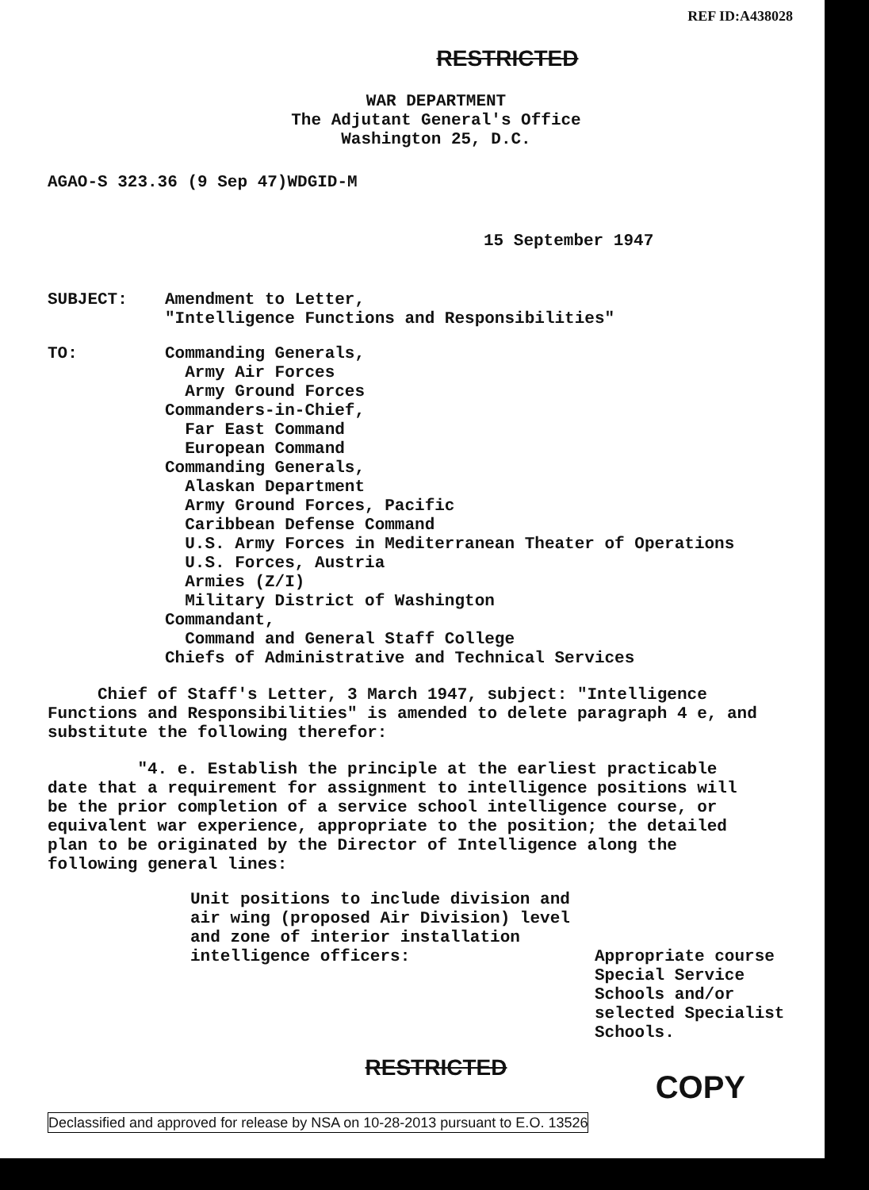REF ID:A438028
RESTRICTED
WAR DEPARTMENT
The Adjutant General's Office
Washington 25, D.C.
AGAO-S 323.36 (9 Sep 47)WDGID-M
15 September 1947
SUBJECT: Amendment to Letter,
"Intelligence Functions and Responsibilities"
TO: Commanding Generals,
Army Air Forces
Army Ground Forces
Commanders-in-Chief,
Far East Command
European Command
Commanding Generals,
Alaskan Department
Army Ground Forces, Pacific
Caribbean Defense Command
U.S. Army Forces in Mediterranean Theater of Operations
U.S. Forces, Austria
Armies (Z/I)
Military District of Washington
Commandant,
Command and General Staff College
Chiefs of Administrative and Technical Services
Chief of Staff's Letter, 3 March 1947, subject: "Intelligence Functions and Responsibilities" is amended to delete paragraph 4 e, and substitute the following therefor:
"4. e. Establish the principle at the earliest practicable date that a requirement for assignment to intelligence positions will be the prior completion of a service school intelligence course, or equivalent war experience, appropriate to the position; the detailed plan to be originated by the Director of Intelligence along the following general lines:
Unit positions to include division and air wing (proposed Air Division) level and zone of interior installation intelligence officers:
Appropriate course
Special Service
Schools and/or
selected Specialist
Schools.
RESTRICTED
COPY
Declassified and approved for release by NSA on 10-28-2013 pursuant to E.O. 13526